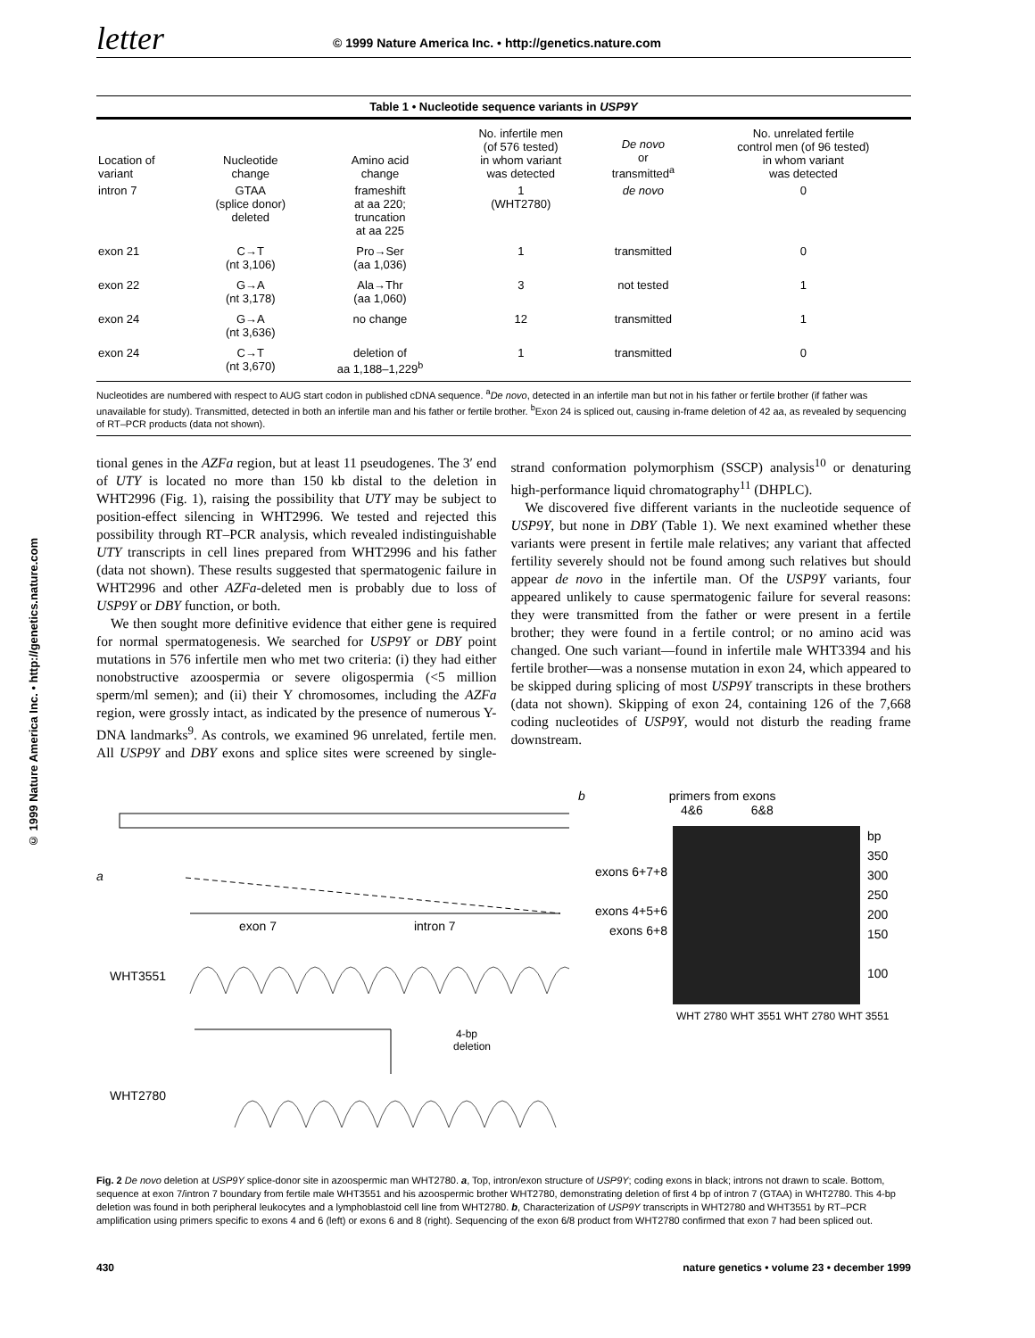© 1999 Nature America Inc. • http://genetics.nature.com
letter
© 1999 Nature America Inc. • http://genetics.nature.com
Table 1 • Nucleotide sequence variants in USP9Y
| Location of variant | Nucleotide change | Amino acid change | No. infertile men (of 576 tested) in whom variant was detected | De novo or transmitted<sup>a</sup> | No. unrelated fertile control men (of 96 tested) in whom variant was detected |
| --- | --- | --- | --- | --- | --- |
| intron 7 | GTAA (splice donor) deleted | frameshift at aa 220; truncation at aa 225 | 1 (WHT2780) | de novo | 0 |
| exon 21 | C→T (nt 3,106) | Pro→Ser (aa 1,036) | 1 | transmitted | 0 |
| exon 22 | G→A (nt 3,178) | Ala→Thr (aa 1,060) | 3 | not tested | 1 |
| exon 24 | G→A (nt 3,636) | no change | 12 | transmitted | 1 |
| exon 24 | C→T (nt 3,670) | deletion of aa 1,188–1,229<sup>b</sup> | 1 | transmitted | 0 |
Nucleotides are numbered with respect to AUG start codon in published cDNA sequence. <sup>a</sup>De novo, detected in an infertile man but not in his father or fertile brother (if father was unavailable for study). Transmitted, detected in both an infertile man and his father or fertile brother. <sup>b</sup>Exon 24 is spliced out, causing in-frame deletion of 42 aa, as revealed by sequencing of RT–PCR products (data not shown).
tional genes in the AZFa region, but at least 11 pseudogenes. The 3′ end of UTY is located no more than 150 kb distal to the deletion in WHT2996 (Fig. 1), raising the possibility that UTY may be subject to position-effect silencing in WHT2996. We tested and rejected this possibility through RT–PCR analysis, which revealed indistinguishable UTY transcripts in cell lines prepared from WHT2996 and his father (data not shown). These results suggested that spermatogenic failure in WHT2996 and other AZFa-deleted men is probably due to loss of USP9Y or DBY function, or both.
We then sought more definitive evidence that either gene is required for normal spermatogenesis. We searched for USP9Y or DBY point mutations in 576 infertile men who met two criteria: (i) they had either nonobstructive azoospermia or severe oligospermia (<5 million sperm/ml semen); and (ii) their Y chromosomes, including the AZFa region, were grossly intact, as indicated by the presence of numerous Y-DNA landmarks<sup>9</sup>. As controls, we examined 96 unrelated, fertile men. All USP9Y and DBY exons and splice sites were screened by single-strand conformation polymorphism (SSCP) analysis<sup>10</sup> or denaturing high-performance liquid chromatography<sup>11</sup> (DHPLC).
We discovered five different variants in the nucleotide sequence of USP9Y, but none in DBY (Table 1). We next examined whether these variants were present in fertile male relatives; any variant that affected fertility severely should not be found among such relatives but should appear de novo in the infertile man. Of the USP9Y variants, four appeared unlikely to cause spermatogenic failure for several reasons: they were transmitted from the father or were present in a fertile brother; they were found in a fertile control; or no amino acid was changed. One such variant—found in infertile male WHT3394 and his fertile brother—was a nonsense mutation in exon 24, which appeared to be skipped during splicing of most USP9Y transcripts in these brothers (data not shown). Skipping of exon 24, containing 126 of the 7,668 coding nucleotides of USP9Y, would not disturb the reading frame downstream.
a
exon 7 intron 7
WHT3551
4-bp deletion
WHT2780
b primers from exons
4&6 6&8
exons 6+7+8
exons 4+5+6
exons 6+8
bp
350
300
250
200
150
100
WHT 2780 WHT 3551 WHT 2780 WHT 3551
Fig. 2 De novo deletion at USP9Y splice-donor site in azoospermic man WHT2780. a, Top, intron/exon structure of USP9Y; coding exons in black; introns not drawn to scale. Bottom, sequence at exon 7/intron 7 boundary from fertile male WHT3551 and his azoospermic brother WHT2780, demonstrating deletion of first 4 bp of intron 7 (GTAA) in WHT2780. This 4-bp deletion was found in both peripheral leukocytes and a lymphoblastoid cell line from WHT2780. b, Characterization of USP9Y transcripts in WHT2780 and WHT3551 by RT–PCR amplification using primers specific to exons 4 and 6 (left) or exons 6 and 8 (right). Sequencing of the exon 6/8 product from WHT2780 confirmed that exon 7 had been spliced out.
430 nature genetics • volume 23 • december 1999